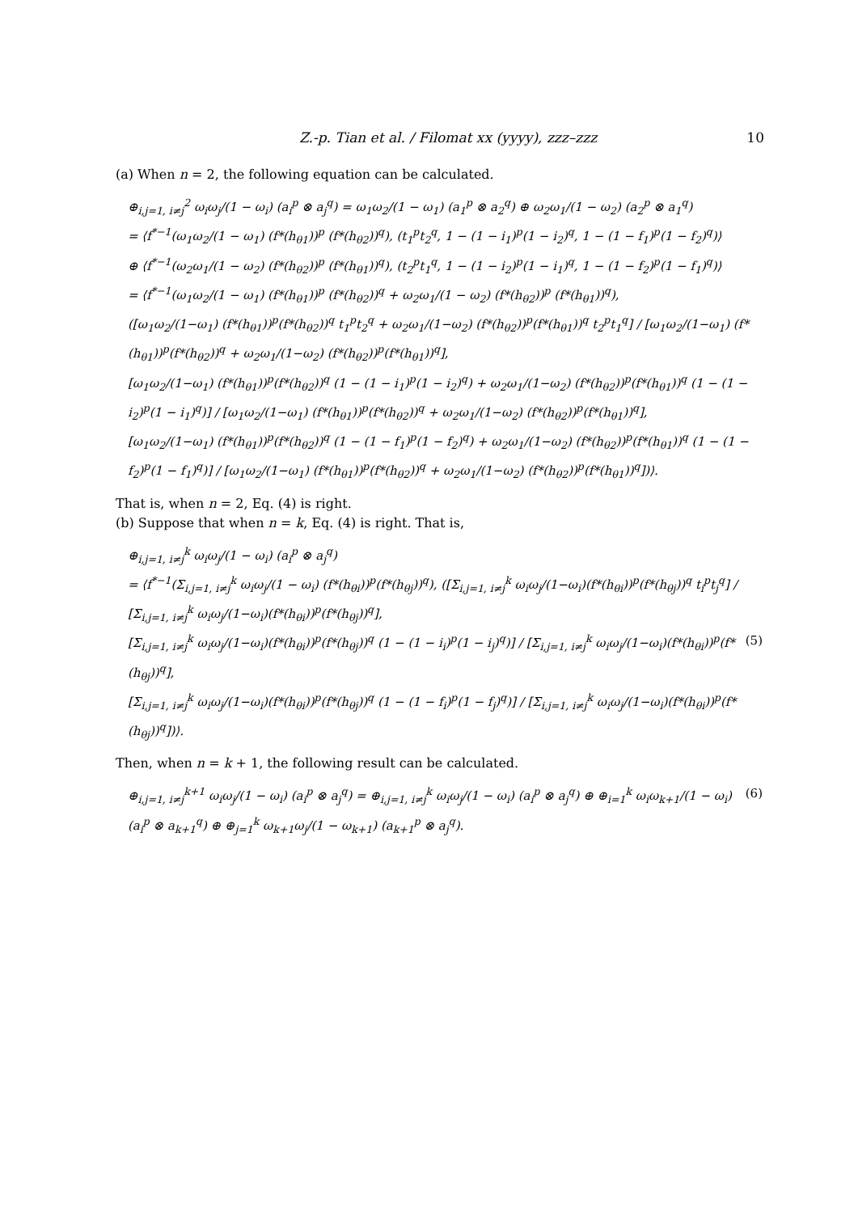Z.-p. Tian et al. / Filomat xx (yyyy), zzz–zzz 10
(a) When n = 2, the following equation can be calculated.
⊕<sub>i,j=1, i≠j</sub><sup>2</sup> ω<sub>i</sub>ω<sub>j</sub>/(1 − ω<sub>i</sub>) (a<sub>i</sub><sup>p</sup> ⊗ a<sub>j</sub><sup>q</sup>) = ω<sub>1</sub>ω<sub>2</sub>/(1 − ω<sub>1</sub>) (a<sub>1</sub><sup>p</sup> ⊗ a<sub>2</sub><sup>q</sup>) ⊕ ω<sub>2</sub>ω<sub>1</sub>/(1 − ω<sub>2</sub>) (a<sub>2</sub><sup>p</sup> ⊗ a<sub>1</sub><sup>q</sup>)
= ⟨f<sup>*−1</sup>(ω<sub>1</sub>ω<sub>2</sub>/(1 − ω<sub>1</sub>) (f*(h<sub>θ1</sub>))<sup>p</sup> (f*(h<sub>θ2</sub>))<sup>q</sup>), (t<sub>1</sub><sup>p</sup>t<sub>2</sub><sup>q</sup>, 1 − (1 − i<sub>1</sub>)<sup>p</sup>(1 − i<sub>2</sub>)<sup>q</sup>, 1 − (1 − f<sub>1</sub>)<sup>p</sup>(1 − f<sub>2</sub>)<sup>q</sup>)⟩
⊕ ⟨f<sup>*−1</sup>(ω<sub>2</sub>ω<sub>1</sub>/(1 − ω<sub>2</sub>) (f*(h<sub>θ2</sub>))<sup>p</sup> (f*(h<sub>θ1</sub>))<sup>q</sup>), (t<sub>2</sub><sup>p</sup>t<sub>1</sub><sup>q</sup>, 1 − (1 − i<sub>2</sub>)<sup>p</sup>(1 − i<sub>1</sub>)<sup>q</sup>, 1 − (1 − f<sub>2</sub>)<sup>p</sup>(1 − f<sub>1</sub>)<sup>q</sup>)⟩
= ⟨f<sup>*−1</sup>(ω<sub>1</sub>ω<sub>2</sub>/(1 − ω<sub>1</sub>) (f*(h<sub>θ1</sub>))<sup>p</sup> (f*(h<sub>θ2</sub>))<sup>q</sup> + ω<sub>2</sub>ω<sub>1</sub>/(1 − ω<sub>2</sub>) (f*(h<sub>θ2</sub>))<sup>p</sup> (f*(h<sub>θ1</sub>))<sup>q</sup>),
([ω<sub>1</sub>ω<sub>2</sub>/(1−ω<sub>1</sub>) (f*(h<sub>θ1</sub>))<sup>p</sup>(f*(h<sub>θ2</sub>))<sup>q</sup> t<sub>1</sub><sup>p</sup>t<sub>2</sub><sup>q</sup> + ω<sub>2</sub>ω<sub>1</sub>/(1−ω<sub>2</sub>) (f*(h<sub>θ2</sub>))<sup>p</sup>(f*(h<sub>θ1</sub>))<sup>q</sup> t<sub>2</sub><sup>p</sup>t<sub>1</sub><sup>q</sup>] / [ω<sub>1</sub>ω<sub>2</sub>/(1−ω<sub>1</sub>) (f*(h<sub>θ1</sub>))<sup>p</sup>(f*(h<sub>θ2</sub>))<sup>q</sup> + ω<sub>2</sub>ω<sub>1</sub>/(1−ω<sub>2</sub>) (f*(h<sub>θ2</sub>))<sup>p</sup>(f*(h<sub>θ1</sub>))<sup>q</sup>],
[ω<sub>1</sub>ω<sub>2</sub>/(1−ω<sub>1</sub>) (f*(h<sub>θ1</sub>))<sup>p</sup>(f*(h<sub>θ2</sub>))<sup>q</sup> (1 − (1 − i<sub>1</sub>)<sup>p</sup>(1 − i<sub>2</sub>)<sup>q</sup>) + ω<sub>2</sub>ω<sub>1</sub>/(1−ω<sub>2</sub>) (f*(h<sub>θ2</sub>))<sup>p</sup>(f*(h<sub>θ1</sub>))<sup>q</sup> (1 − (1 − i<sub>2</sub>)<sup>p</sup>(1 − i<sub>1</sub>)<sup>q</sup>)] / [ω<sub>1</sub>ω<sub>2</sub>/(1−ω<sub>1</sub>) (f*(h<sub>θ1</sub>))<sup>p</sup>(f*(h<sub>θ2</sub>))<sup>q</sup> + ω<sub>2</sub>ω<sub>1</sub>/(1−ω<sub>2</sub>) (f*(h<sub>θ2</sub>))<sup>p</sup>(f*(h<sub>θ1</sub>))<sup>q</sup>],
[ω<sub>1</sub>ω<sub>2</sub>/(1−ω<sub>1</sub>) (f*(h<sub>θ1</sub>))<sup>p</sup>(f*(h<sub>θ2</sub>))<sup>q</sup> (1 − (1 − f<sub>1</sub>)<sup>p</sup>(1 − f<sub>2</sub>)<sup>q</sup>) + ω<sub>2</sub>ω<sub>1</sub>/(1−ω<sub>2</sub>) (f*(h<sub>θ2</sub>))<sup>p</sup>(f*(h<sub>θ1</sub>))<sup>q</sup> (1 − (1 − f<sub>2</sub>)<sup>p</sup>(1 − f<sub>1</sub>)<sup>q</sup>)] / [ω<sub>1</sub>ω<sub>2</sub>/(1−ω<sub>1</sub>) (f*(h<sub>θ1</sub>))<sup>p</sup>(f*(h<sub>θ2</sub>))<sup>q</sup> + ω<sub>2</sub>ω<sub>1</sub>/(1−ω<sub>2</sub>) (f*(h<sub>θ2</sub>))<sup>p</sup>(f*(h<sub>θ1</sub>))<sup>q</sup>])⟩.
That is, when n = 2, Eq. (4) is right.
(b) Suppose that when n = k, Eq. (4) is right. That is,
⊕<sub>i,j=1, i≠j</sub><sup>k</sup> ω<sub>i</sub>ω<sub>j</sub>/(1 − ω<sub>i</sub>) (a<sub>i</sub><sup>p</sup> ⊗ a<sub>j</sub><sup>q</sup>)
= ⟨f<sup>*−1</sup>(Σ<sub>i,j=1, i≠j</sub><sup>k</sup> ω<sub>i</sub>ω<sub>j</sub>/(1 − ω<sub>i</sub>) (f*(h<sub>θi</sub>))<sup>p</sup>(f*(h<sub>θj</sub>))<sup>q</sup>), ([Σ<sub>i,j=1, i≠j</sub><sup>k</sup> ω<sub>i</sub>ω<sub>j</sub>/(1−ω<sub>i</sub>)(f*(h<sub>θi</sub>))<sup>p</sup>(f*(h<sub>θj</sub>))<sup>q</sup> t<sub>i</sub><sup>p</sup>t<sub>j</sub><sup>q</sup>] / [Σ<sub>i,j=1, i≠j</sub><sup>k</sup> ω<sub>i</sub>ω<sub>j</sub>/(1−ω<sub>i</sub>)(f*(h<sub>θi</sub>))<sup>p</sup>(f*(h<sub>θj</sub>))<sup>q</sup>],
[Σ<sub>i,j=1, i≠j</sub><sup>k</sup> ω<sub>i</sub>ω<sub>j</sub>/(1−ω<sub>i</sub>)(f*(h<sub>θi</sub>))<sup>p</sup>(f*(h<sub>θj</sub>))<sup>q</sup> (1 − (1 − i<sub>i</sub>)<sup>p</sup>(1 − i<sub>j</sub>)<sup>q</sup>)] / [Σ<sub>i,j=1, i≠j</sub><sup>k</sup> ω<sub>i</sub>ω<sub>j</sub>/(1−ω<sub>i</sub>)(f*(h<sub>θi</sub>))<sup>p</sup>(f*(h<sub>θj</sub>))<sup>q</sup>], (5)
[Σ<sub>i,j=1, i≠j</sub><sup>k</sup> ω<sub>i</sub>ω<sub>j</sub>/(1−ω<sub>i</sub>)(f*(h<sub>θi</sub>))<sup>p</sup>(f*(h<sub>θj</sub>))<sup>q</sup> (1 − (1 − f<sub>i</sub>)<sup>p</sup>(1 − f<sub>j</sub>)<sup>q</sup>)] / [Σ<sub>i,j=1, i≠j</sub><sup>k</sup> ω<sub>i</sub>ω<sub>j</sub>/(1−ω<sub>i</sub>)(f*(h<sub>θi</sub>))<sup>p</sup>(f*(h<sub>θj</sub>))<sup>q</sup>])⟩.
Then, when n = k + 1, the following result can be calculated.
⊕<sub>i,j=1, i≠j</sub><sup>k+1</sup> ω<sub>i</sub>ω<sub>j</sub>/(1 − ω<sub>i</sub>) (a<sub>i</sub><sup>p</sup> ⊗ a<sub>j</sub><sup>q</sup>) = ⊕<sub>i,j=1, i≠j</sub><sup>k</sup> ω<sub>i</sub>ω<sub>j</sub>/(1 − ω<sub>i</sub>) (a<sub>i</sub><sup>p</sup> ⊗ a<sub>j</sub><sup>q</sup>) ⊕ ⊕<sub>i=1</sub><sup>k</sup> ω<sub>i</sub>ω<sub>k+1</sub>/(1 − ω<sub>i</sub>) (a<sub>i</sub><sup>p</sup> ⊗ a<sub>k+1</sub><sup>q</sup>) ⊕ ⊕<sub>j=1</sub><sup>k</sup> ω<sub>k+1</sub>ω<sub>j</sub>/(1 − ω<sub>k+1</sub>) (a<sub>k+1</sub><sup>p</sup> ⊗ a<sub>j</sub><sup>q</sup>). (6)